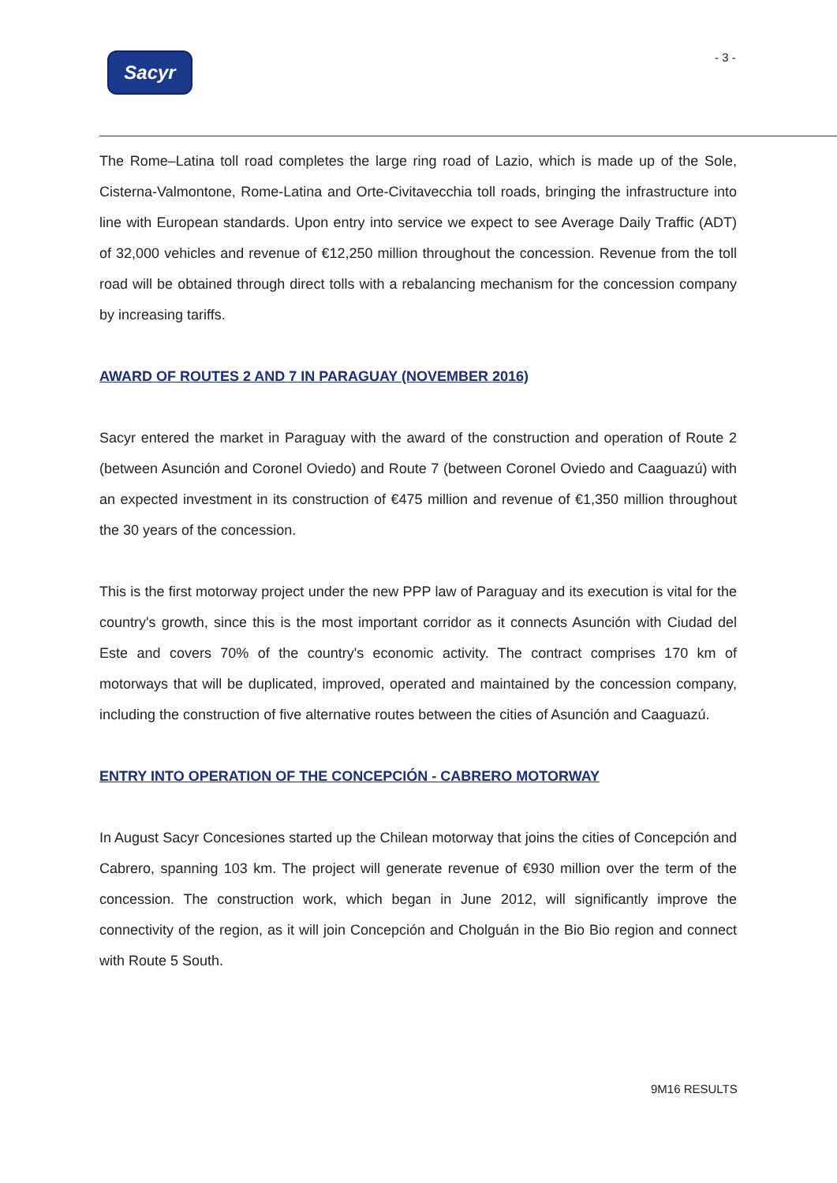Sacyr - 3 -
The Rome–Latina toll road completes the large ring road of Lazio, which is made up of the Sole, Cisterna-Valmontone, Rome-Latina and Orte-Civitavecchia toll roads, bringing the infrastructure into line with European standards. Upon entry into service we expect to see Average Daily Traffic (ADT) of 32,000 vehicles and revenue of €12,250 million throughout the concession. Revenue from the toll road will be obtained through direct tolls with a rebalancing mechanism for the concession company by increasing tariffs.
AWARD OF ROUTES 2 AND 7 IN PARAGUAY (NOVEMBER 2016)
Sacyr entered the market in Paraguay with the award of the construction and operation of Route 2 (between Asunción and Coronel Oviedo) and Route 7 (between Coronel Oviedo and Caaguazú) with an expected investment in its construction of €475 million and revenue of €1,350 million throughout the 30 years of the concession.
This is the first motorway project under the new PPP law of Paraguay and its execution is vital for the country's growth, since this is the most important corridor as it connects Asunción with Ciudad del Este and covers 70% of the country's economic activity. The contract comprises 170 km of motorways that will be duplicated, improved, operated and maintained by the concession company, including the construction of five alternative routes between the cities of Asunción and Caaguazú.
ENTRY INTO OPERATION OF THE CONCEPCIÓN - CABRERO MOTORWAY
In August Sacyr Concesiones started up the Chilean motorway that joins the cities of Concepción and Cabrero, spanning 103 km. The project will generate revenue of €930 million over the term of the concession. The construction work, which began in June 2012, will significantly improve the connectivity of the region, as it will join Concepción and Cholguán in the Bio Bio region and connect with Route 5 South.
9M16 RESULTS